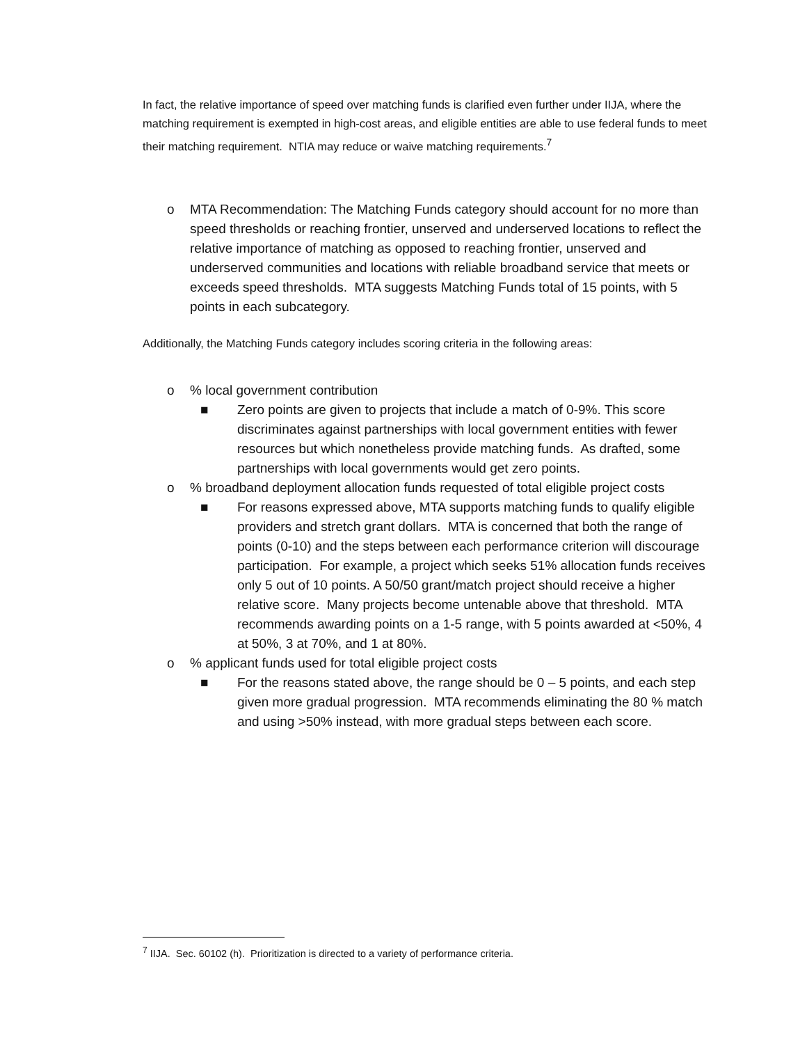In fact, the relative importance of speed over matching funds is clarified even further under IIJA, where the matching requirement is exempted in high-cost areas, and eligible entities are able to use federal funds to meet their matching requirement. NTIA may reduce or waive matching requirements.<sup>7</sup>
o MTA Recommendation: The Matching Funds category should account for no more than speed thresholds or reaching frontier, unserved and underserved locations to reflect the relative importance of matching as opposed to reaching frontier, unserved and underserved communities and locations with reliable broadband service that meets or exceeds speed thresholds. MTA suggests Matching Funds total of 15 points, with 5 points in each subcategory.
Additionally, the Matching Funds category includes scoring criteria in the following areas:
o % local government contribution
■ Zero points are given to projects that include a match of 0-9%. This score discriminates against partnerships with local government entities with fewer resources but which nonetheless provide matching funds. As drafted, some partnerships with local governments would get zero points.
o % broadband deployment allocation funds requested of total eligible project costs
■ For reasons expressed above, MTA supports matching funds to qualify eligible providers and stretch grant dollars. MTA is concerned that both the range of points (0-10) and the steps between each performance criterion will discourage participation. For example, a project which seeks 51% allocation funds receives only 5 out of 10 points. A 50/50 grant/match project should receive a higher relative score. Many projects become untenable above that threshold. MTA recommends awarding points on a 1-5 range, with 5 points awarded at <50%, 4 at 50%, 3 at 70%, and 1 at 80%.
o % applicant funds used for total eligible project costs
■ For the reasons stated above, the range should be 0 – 5 points, and each step given more gradual progression. MTA recommends eliminating the 80 % match and using >50% instead, with more gradual steps between each score.
<sup>7</sup> IIJA. Sec. 60102 (h). Prioritization is directed to a variety of performance criteria.